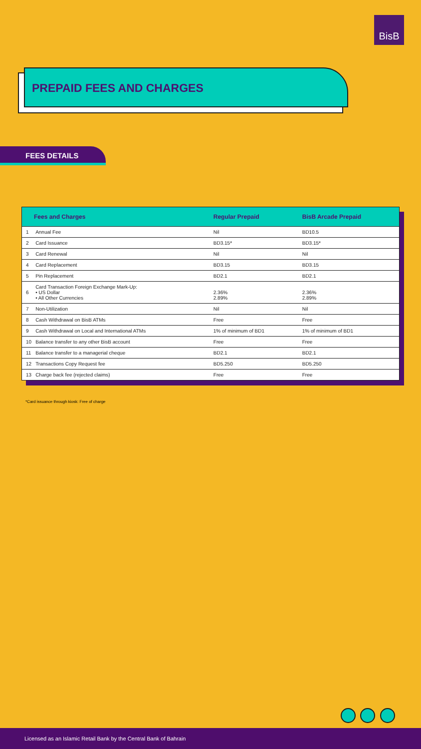BisB
PREPAID FEES AND CHARGES
FEES DETAILS
| Fees and Charges | | Regular Prepaid | BisB Arcade Prepaid |
| --- | --- | --- | --- |
| 1 | Annual Fee | Nil | BD10.5 |
| 2 | Card Issuance | BD3.15* | BD3.15* |
| 3 | Card Renewal | Nil | Nil |
| 4 | Card Replacement | BD3.15 | BD3.15 |
| 5 | Pin Replacement | BD2.1 | BD2.1 |
| 6 | Card Transaction Foreign Exchange Mark-Up: • US Dollar • All Other Currencies | 2.36% 2.89% | 2.36% 2.89% |
| 7 | Non-Utilization | Nil | Nil |
| 8 | Cash Withdrawal on BisB ATMs | Free | Free |
| 9 | Cash Withdrawal on Local and International ATMs | 1% of minimum of BD1 | 1% of minimum of BD1 |
| 10 | Balance transfer to any other BisB account | Free | Free |
| 11 | Balance transfer to a managerial cheque | BD2.1 | BD2.1 |
| 12 | Transactions Copy Request fee | BD5.250 | BD5.250 |
| 13 | Charge back fee (rejected claims) | Free | Free |
*Card issuance through kiosk: Free of charge
Licensed as an Islamic Retail Bank by the Central Bank of Bahrain